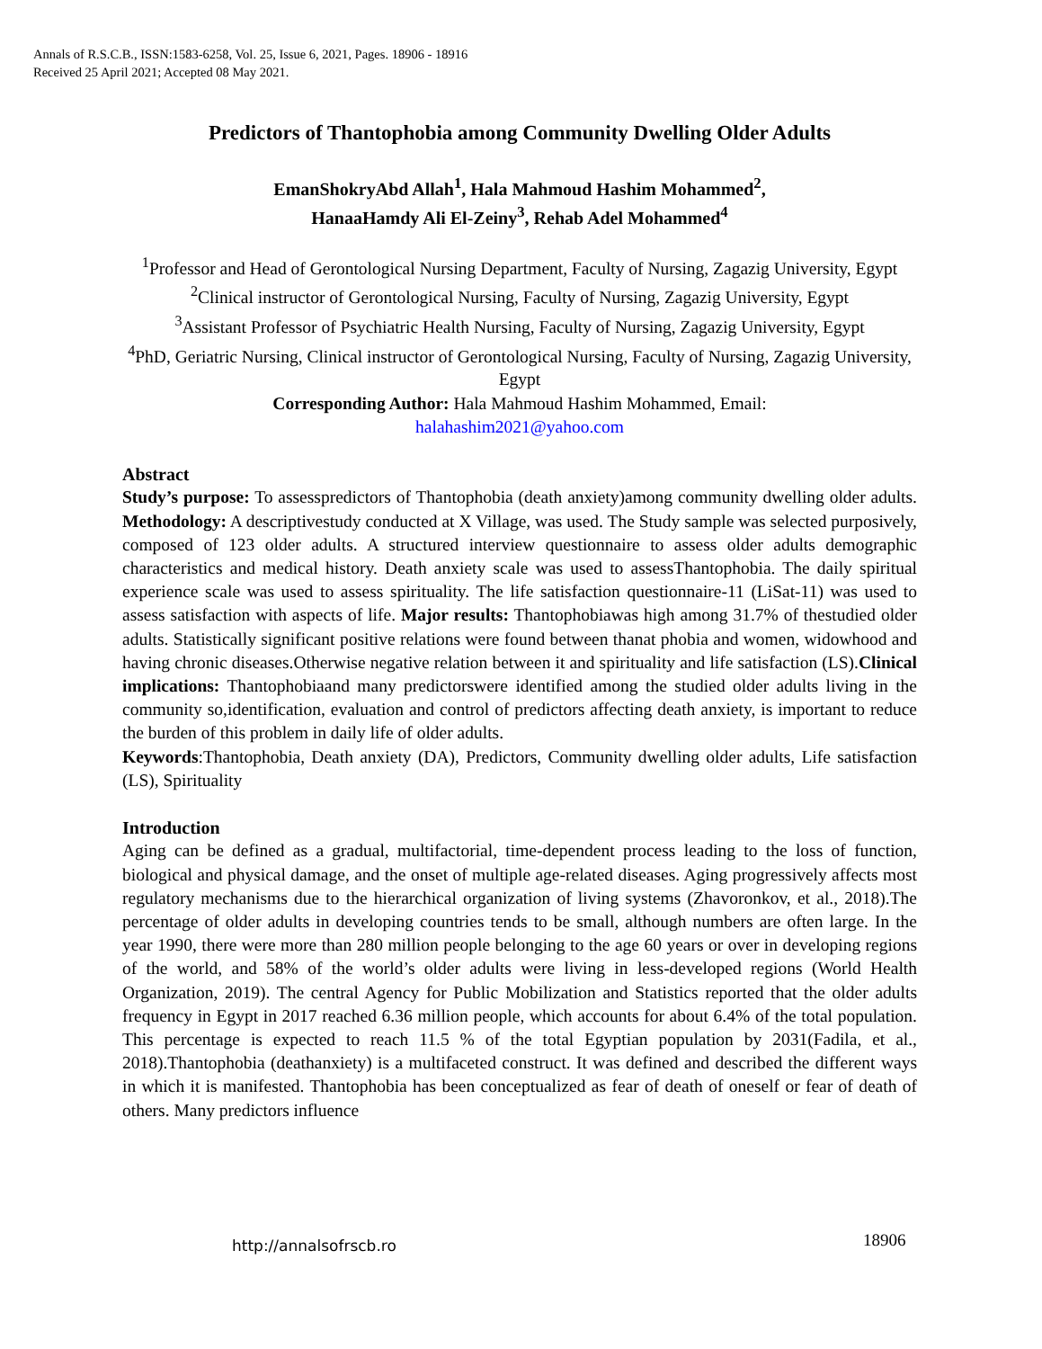Annals of R.S.C.B., ISSN:1583-6258, Vol. 25, Issue 6, 2021, Pages. 18906 - 18916
Received 25 April 2021; Accepted 08 May 2021.
Predictors of Thantophobia among Community Dwelling Older Adults
EmanShokryAbd Allah<sup>1</sup>, Hala Mahmoud Hashim Mohammed<sup>2</sup>,
HanaaHamdy Ali El-Zeiny<sup>3</sup>, Rehab Adel Mohammed<sup>4</sup>
<sup>1</sup> Professor and Head of Gerontological Nursing Department, Faculty of Nursing, Zagazig University, Egypt
<sup>2</sup> Clinical instructor of Gerontological Nursing, Faculty of Nursing, Zagazig University, Egypt
<sup>3</sup> Assistant Professor of Psychiatric Health Nursing, Faculty of Nursing, Zagazig University, Egypt
<sup>4</sup> PhD, Geriatric Nursing, Clinical instructor of Gerontological Nursing, Faculty of Nursing, Zagazig University, Egypt
Corresponding Author: Hala Mahmoud Hashim Mohammed, Email:
halahashim2021@yahoo.com
Abstract
Study’s purpose: To assesspredictors of Thantophobia (death anxiety)among community dwelling older adults. Methodology: A descriptivestudy conducted at X Village, was used. The Study sample was selected purposively, composed of 123 older adults. A structured interview questionnaire to assess older adults demographic characteristics and medical history. Death anxiety scale was used to assessThantophobia. The daily spiritual experience scale was used to assess spirituality. The life satisfaction questionnaire-11 (LiSat-11) was used to assess satisfaction with aspects of life. Major results: Thantophobiawas high among 31.7% of thestudied older adults. Statistically significant positive relations were found between thanat phobia and women, widowhood and having chronic diseases.Otherwise negative relation between it and spirituality and life satisfaction (LS).Clinical implications: Thantophobiaand many predictorswere identified among the studied older adults living in the community so,identification, evaluation and control of predictors affecting death anxiety, is important to reduce the burden of this problem in daily life of older adults.
Keywords:Thantophobia, Death anxiety (DA), Predictors, Community dwelling older adults, Life satisfaction (LS), Spirituality
Introduction
Aging can be defined as a gradual, multifactorial, time-dependent process leading to the loss of function, biological and physical damage, and the onset of multiple age-related diseases. Aging progressively affects most regulatory mechanisms due to the hierarchical organization of living systems (Zhavoronkov, et al., 2018).The percentage of older adults in developing countries tends to be small, although numbers are often large. In the year 1990, there were more than 280 million people belonging to the age 60 years or over in developing regions of the world, and 58% of the world’s older adults were living in less-developed regions (World Health Organization, 2019). The central Agency for Public Mobilization and Statistics reported that the older adults frequency in Egypt in 2017 reached 6.36 million people, which accounts for about 6.4% of the total population. This percentage is expected to reach 11.5 % of the total Egyptian population by 2031(Fadila, et al., 2018).Thantophobia (deathanxiety) is a multifaceted construct. It was defined and described the different ways in which it is manifested. Thantophobia has been conceptualized as fear of death of oneself or fear of death of others. Many predictors influence
http://annalsofrscb.ro 18906